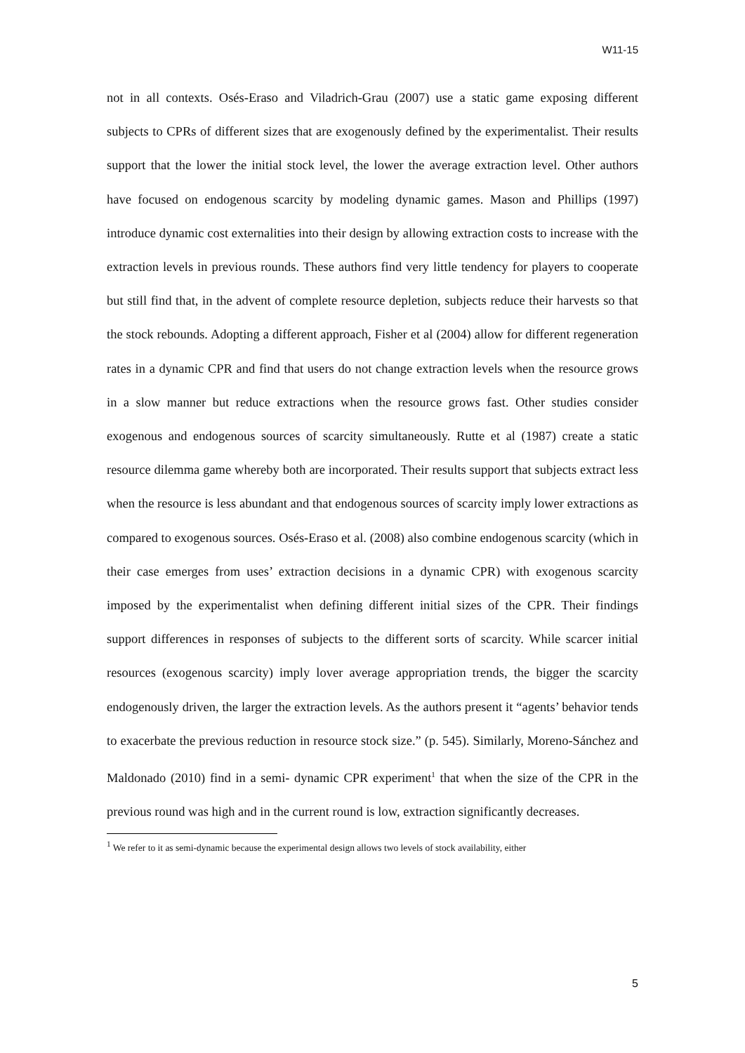W11-15
not in all contexts. Osés-Eraso and Viladrich-Grau (2007) use a static game exposing different subjects to CPRs of different sizes that are exogenously defined by the experimentalist. Their results support that the lower the initial stock level, the lower the average extraction level. Other authors have focused on endogenous scarcity by modeling dynamic games. Mason and Phillips (1997) introduce dynamic cost externalities into their design by allowing extraction costs to increase with the extraction levels in previous rounds. These authors find very little tendency for players to cooperate but still find that, in the advent of complete resource depletion, subjects reduce their harvests so that the stock rebounds. Adopting a different approach, Fisher et al (2004) allow for different regeneration rates in a dynamic CPR and find that users do not change extraction levels when the resource grows in a slow manner but reduce extractions when the resource grows fast. Other studies consider exogenous and endogenous sources of scarcity simultaneously. Rutte et al (1987) create a static resource dilemma game whereby both are incorporated. Their results support that subjects extract less when the resource is less abundant and that endogenous sources of scarcity imply lower extractions as compared to exogenous sources. Osés-Eraso et al. (2008) also combine endogenous scarcity (which in their case emerges from uses’ extraction decisions in a dynamic CPR) with exogenous scarcity imposed by the experimentalist when defining different initial sizes of the CPR. Their findings support differences in responses of subjects to the different sorts of scarcity. While scarcer initial resources (exogenous scarcity) imply lover average appropriation trends, the bigger the scarcity endogenously driven, the larger the extraction levels. As the authors present it “agents’ behavior tends to exacerbate the previous reduction in resource stock size.” (p. 545). Similarly, Moreno-Sánchez and Maldonado (2010) find in a semi- dynamic CPR experiment<sup>1</sup> that when the size of the CPR in the previous round was high and in the current round is low, extraction significantly decreases.
<sup>1</sup> We refer to it as semi-dynamic because the experimental design allows two levels of stock availability, either
5